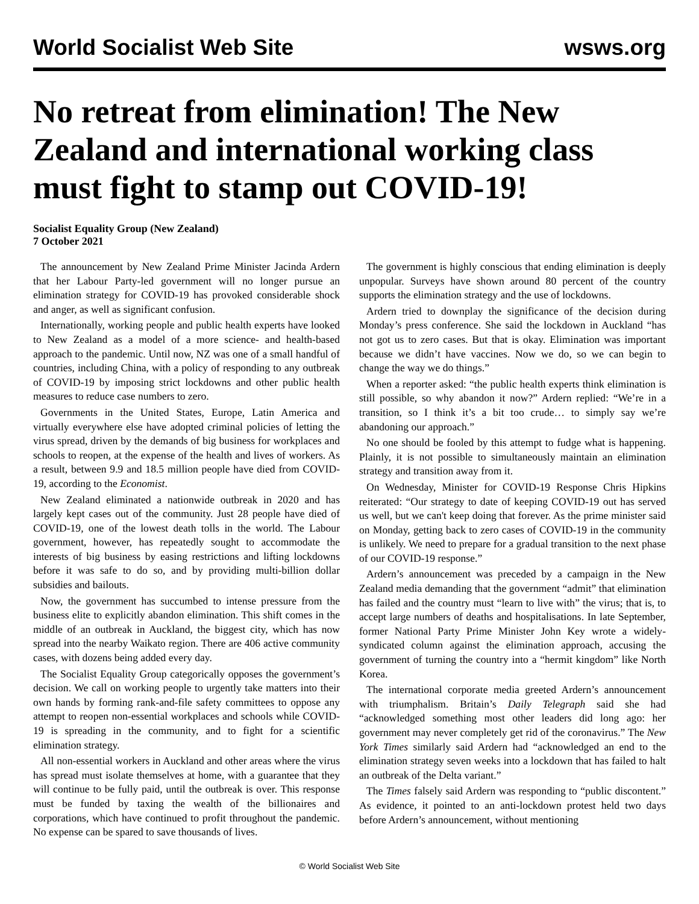World Socialist Web Site wsws.org
No retreat from elimination! The New Zealand and international working class must fight to stamp out COVID-19!
Socialist Equality Group (New Zealand)
7 October 2021
The announcement by New Zealand Prime Minister Jacinda Ardern that her Labour Party-led government will no longer pursue an elimination strategy for COVID-19 has provoked considerable shock and anger, as well as significant confusion.
Internationally, working people and public health experts have looked to New Zealand as a model of a more science- and health-based approach to the pandemic. Until now, NZ was one of a small handful of countries, including China, with a policy of responding to any outbreak of COVID-19 by imposing strict lockdowns and other public health measures to reduce case numbers to zero.
Governments in the United States, Europe, Latin America and virtually everywhere else have adopted criminal policies of letting the virus spread, driven by the demands of big business for workplaces and schools to reopen, at the expense of the health and lives of workers. As a result, between 9.9 and 18.5 million people have died from COVID-19, according to the Economist.
New Zealand eliminated a nationwide outbreak in 2020 and has largely kept cases out of the community. Just 28 people have died of COVID-19, one of the lowest death tolls in the world. The Labour government, however, has repeatedly sought to accommodate the interests of big business by easing restrictions and lifting lockdowns before it was safe to do so, and by providing multi-billion dollar subsidies and bailouts.
Now, the government has succumbed to intense pressure from the business elite to explicitly abandon elimination. This shift comes in the middle of an outbreak in Auckland, the biggest city, which has now spread into the nearby Waikato region. There are 406 active community cases, with dozens being added every day.
The Socialist Equality Group categorically opposes the government’s decision. We call on working people to urgently take matters into their own hands by forming rank-and-file safety committees to oppose any attempt to reopen non-essential workplaces and schools while COVID-19 is spreading in the community, and to fight for a scientific elimination strategy.
All non-essential workers in Auckland and other areas where the virus has spread must isolate themselves at home, with a guarantee that they will continue to be fully paid, until the outbreak is over. This response must be funded by taxing the wealth of the billionaires and corporations, which have continued to profit throughout the pandemic. No expense can be spared to save thousands of lives.
The government is highly conscious that ending elimination is deeply unpopular. Surveys have shown around 80 percent of the country supports the elimination strategy and the use of lockdowns.
Ardern tried to downplay the significance of the decision during Monday’s press conference. She said the lockdown in Auckland “has not got us to zero cases. But that is okay. Elimination was important because we didn’t have vaccines. Now we do, so we can begin to change the way we do things.”
When a reporter asked: “the public health experts think elimination is still possible, so why abandon it now?” Ardern replied: “We’re in a transition, so I think it’s a bit too crude… to simply say we’re abandoning our approach.”
No one should be fooled by this attempt to fudge what is happening. Plainly, it is not possible to simultaneously maintain an elimination strategy and transition away from it.
On Wednesday, Minister for COVID-19 Response Chris Hipkins reiterated: “Our strategy to date of keeping COVID-19 out has served us well, but we can't keep doing that forever. As the prime minister said on Monday, getting back to zero cases of COVID-19 in the community is unlikely. We need to prepare for a gradual transition to the next phase of our COVID-19 response.”
Ardern’s announcement was preceded by a campaign in the New Zealand media demanding that the government “admit” that elimination has failed and the country must “learn to live with” the virus; that is, to accept large numbers of deaths and hospitalisations. In late September, former National Party Prime Minister John Key wrote a widely-syndicated column against the elimination approach, accusing the government of turning the country into a “hermit kingdom” like North Korea.
The international corporate media greeted Ardern’s announcement with triumphalism. Britain’s Daily Telegraph said she had “acknowledged something most other leaders did long ago: her government may never completely get rid of the coronavirus.” The New York Times similarly said Ardern had “acknowledged an end to the elimination strategy seven weeks into a lockdown that has failed to halt an outbreak of the Delta variant.”
The Times falsely said Ardern was responding to “public discontent.” As evidence, it pointed to an anti-lockdown protest held two days before Ardern’s announcement, without mentioning
© World Socialist Web Site